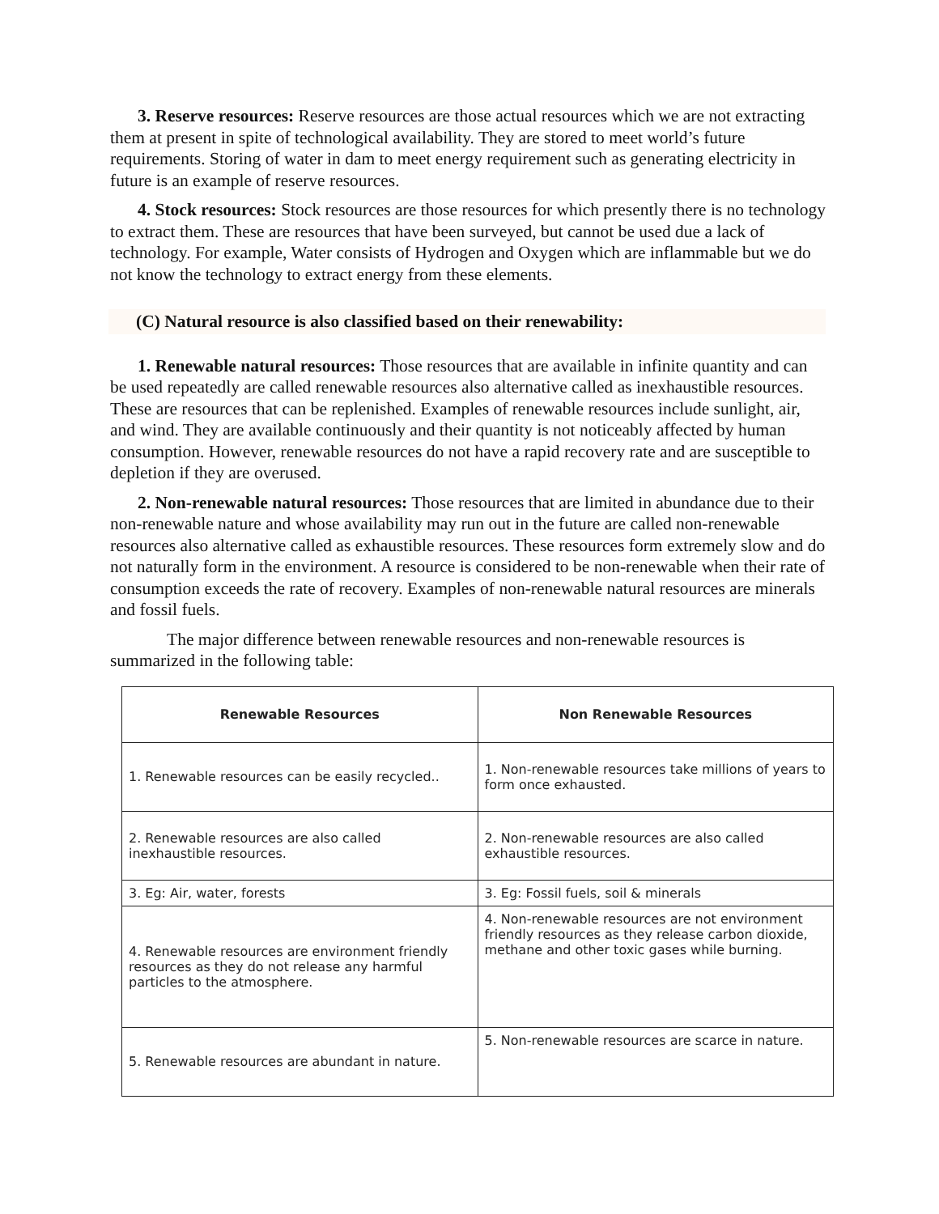3. Reserve resources: Reserve resources are those actual resources which we are not extracting them at present in spite of technological availability. They are stored to meet world’s future requirements. Storing of water in dam to meet energy requirement such as generating electricity in future is an example of reserve resources.
4. Stock resources: Stock resources are those resources for which presently there is no technology to extract them. These are resources that have been surveyed, but cannot be used due a lack of technology. For example, Water consists of Hydrogen and Oxygen which are inflammable but we do not know the technology to extract energy from these elements.
(C) Natural resource is also classified based on their renewability:
1. Renewable natural resources: Those resources that are available in infinite quantity and can be used repeatedly are called renewable resources also alternative called as inexhaustible resources. These are resources that can be replenished. Examples of renewable resources include sunlight, air, and wind. They are available continuously and their quantity is not noticeably affected by human consumption. However, renewable resources do not have a rapid recovery rate and are susceptible to depletion if they are overused.
2. Non-renewable natural resources: Those resources that are limited in abundance due to their non-renewable nature and whose availability may run out in the future are called non-renewable resources also alternative called as exhaustible resources. These resources form extremely slow and do not naturally form in the environment. A resource is considered to be non-renewable when their rate of consumption exceeds the rate of recovery. Examples of non-renewable natural resources are minerals and fossil fuels.
The major difference between renewable resources and non-renewable resources is summarized in the following table:
| Renewable Resources | Non Renewable Resources |
| --- | --- |
| 1. Renewable resources can be easily recycled.. | 1. Non-renewable resources take millions of years to form once exhausted. |
| 2. Renewable resources are also called inexhaustible resources. | 2. Non-renewable resources are also called exhaustible resources. |
| 3. Eg: Air, water, forests | 3. Eg: Fossil fuels, soil & minerals |
| 4. Renewable resources are environment friendly resources as they do not release any harmful particles to the atmosphere. | 4. Non-renewable resources are not environment friendly resources as they release carbon dioxide, methane and other toxic gases while burning. |
| 5. Renewable resources are abundant in nature. | 5. Non-renewable resources are scarce in nature. |